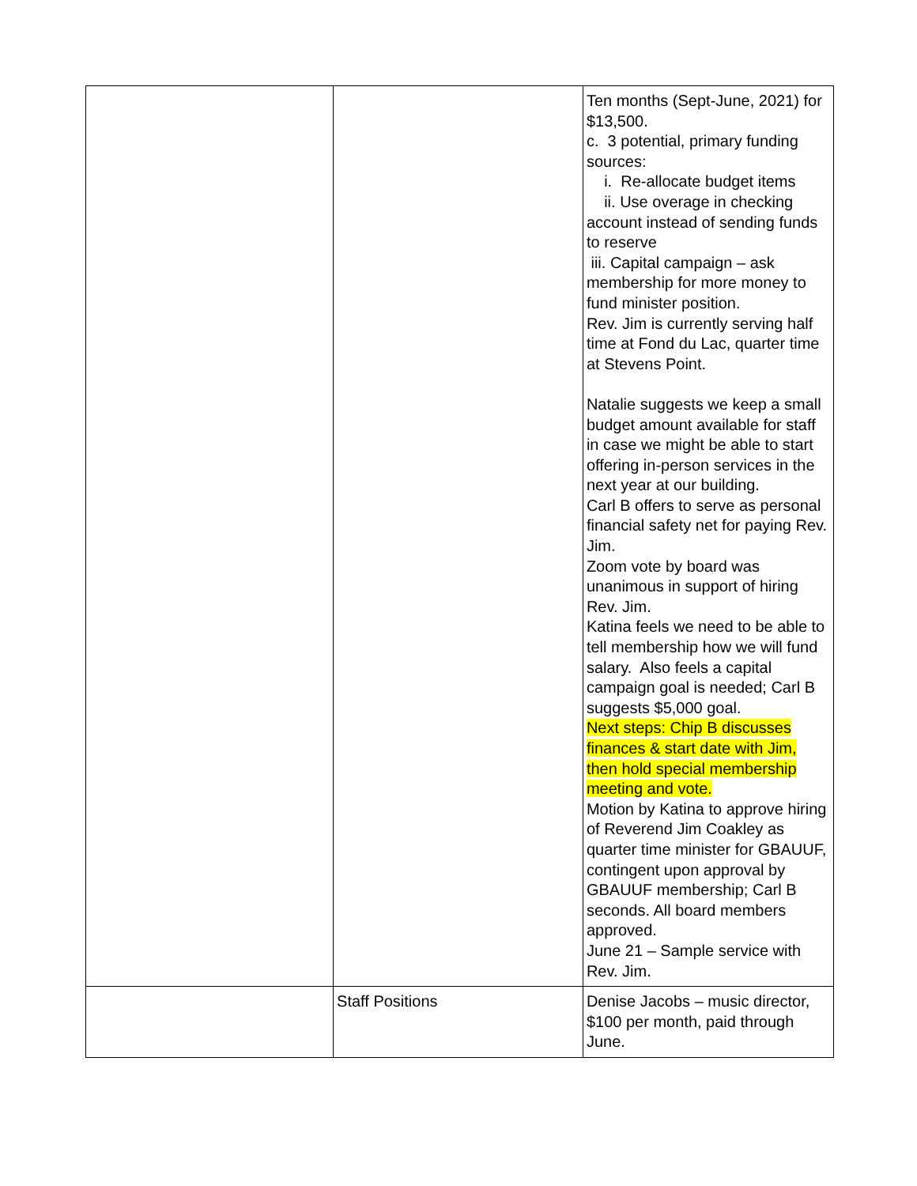| | | Ten months (Sept-June, 2021) for $13,500. c. 3 potential, primary funding sources: i. Re-allocate budget items ii. Use overage in checking account instead of sending funds to reserve iii. Capital campaign – ask membership for more money to fund minister position. Rev. Jim is currently serving half time at Fond du Lac, quarter time at Stevens Point. Natalie suggests we keep a small budget amount available for staff in case we might be able to start offering in-person services in the next year at our building. Carl B offers to serve as personal financial safety net for paying Rev. Jim. Zoom vote by board was unanimous in support of hiring Rev. Jim. Katina feels we need to be able to tell membership how we will fund salary. Also feels a capital campaign goal is needed; Carl B suggests $5,000 goal. Next steps: Chip B discusses finances & start date with Jim, then hold special membership meeting and vote. Motion by Katina to approve hiring of Reverend Jim Coakley as quarter time minister for GBAUUF, contingent upon approval by GBAUUF membership; Carl B seconds. All board members approved. June 21 – Sample service with Rev. Jim. |
| | Staff Positions | Denise Jacobs – music director, $100 per month, paid through June. |